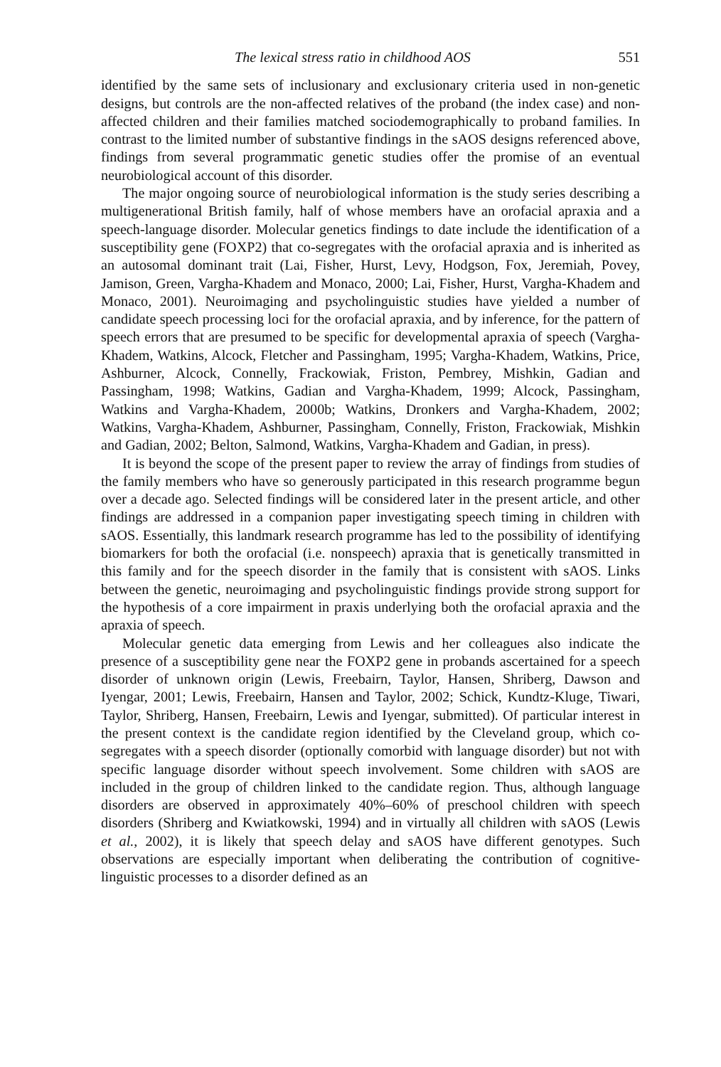The lexical stress ratio in childhood AOS 551
identified by the same sets of inclusionary and exclusionary criteria used in non-genetic designs, but controls are the non-affected relatives of the proband (the index case) and non-affected children and their families matched sociodemographically to proband families. In contrast to the limited number of substantive findings in the sAOS designs referenced above, findings from several programmatic genetic studies offer the promise of an eventual neurobiological account of this disorder.
The major ongoing source of neurobiological information is the study series describing a multigenerational British family, half of whose members have an orofacial apraxia and a speech-language disorder. Molecular genetics findings to date include the identification of a susceptibility gene (FOXP2) that co-segregates with the orofacial apraxia and is inherited as an autosomal dominant trait (Lai, Fisher, Hurst, Levy, Hodgson, Fox, Jeremiah, Povey, Jamison, Green, Vargha-Khadem and Monaco, 2000; Lai, Fisher, Hurst, Vargha-Khadem and Monaco, 2001). Neuroimaging and psycholinguistic studies have yielded a number of candidate speech processing loci for the orofacial apraxia, and by inference, for the pattern of speech errors that are presumed to be specific for developmental apraxia of speech (Vargha-Khadem, Watkins, Alcock, Fletcher and Passingham, 1995; Vargha-Khadem, Watkins, Price, Ashburner, Alcock, Connelly, Frackowiak, Friston, Pembrey, Mishkin, Gadian and Passingham, 1998; Watkins, Gadian and Vargha-Khadem, 1999; Alcock, Passingham, Watkins and Vargha-Khadem, 2000b; Watkins, Dronkers and Vargha-Khadem, 2002; Watkins, Vargha-Khadem, Ashburner, Passingham, Connelly, Friston, Frackowiak, Mishkin and Gadian, 2002; Belton, Salmond, Watkins, Vargha-Khadem and Gadian, in press).
It is beyond the scope of the present paper to review the array of findings from studies of the family members who have so generously participated in this research programme begun over a decade ago. Selected findings will be considered later in the present article, and other findings are addressed in a companion paper investigating speech timing in children with sAOS. Essentially, this landmark research programme has led to the possibility of identifying biomarkers for both the orofacial (i.e. nonspeech) apraxia that is genetically transmitted in this family and for the speech disorder in the family that is consistent with sAOS. Links between the genetic, neuroimaging and psycholinguistic findings provide strong support for the hypothesis of a core impairment in praxis underlying both the orofacial apraxia and the apraxia of speech.
Molecular genetic data emerging from Lewis and her colleagues also indicate the presence of a susceptibility gene near the FOXP2 gene in probands ascertained for a speech disorder of unknown origin (Lewis, Freebairn, Taylor, Hansen, Shriberg, Dawson and Iyengar, 2001; Lewis, Freebairn, Hansen and Taylor, 2002; Schick, Kundtz-Kluge, Tiwari, Taylor, Shriberg, Hansen, Freebairn, Lewis and Iyengar, submitted). Of particular interest in the present context is the candidate region identified by the Cleveland group, which co-segregates with a speech disorder (optionally comorbid with language disorder) but not with specific language disorder without speech involvement. Some children with sAOS are included in the group of children linked to the candidate region. Thus, although language disorders are observed in approximately 40%–60% of preschool children with speech disorders (Shriberg and Kwiatkowski, 1994) and in virtually all children with sAOS (Lewis et al., 2002), it is likely that speech delay and sAOS have different genotypes. Such observations are especially important when deliberating the contribution of cognitive-linguistic processes to a disorder defined as an